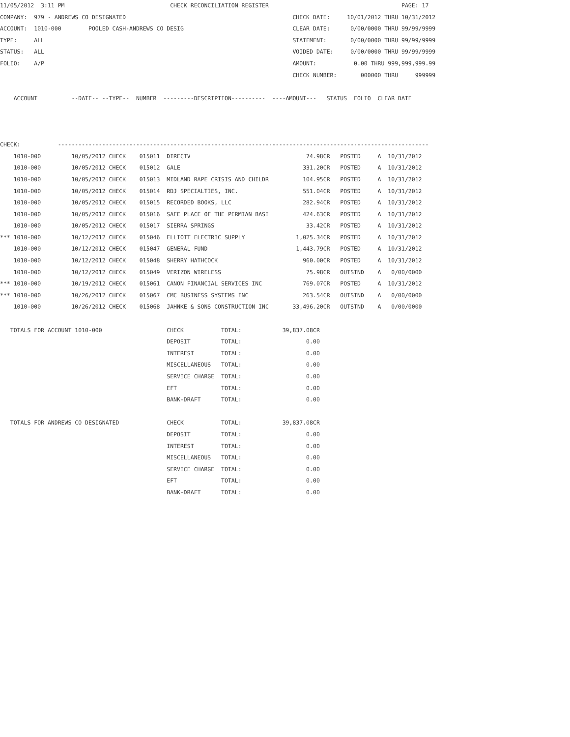11/05/2012  3:11 PM                               CHECK RECONCILIATION REGISTER                                       PAGE: 17
COMPANY:  979 - ANDREWS CO DESIGNATED                                                 CHECK DATE:     10/01/2012 THRU 10/31/2012
ACCOUNT:  1010-000        POOLED CASH-ANDREWS CO DESIG                                CLEAR DATE:      0/00/0000 THRU 99/99/9999
TYPE:     ALL                                                                         STATEMENT:       0/00/0000 THRU 99/99/9999
STATUS:   ALL                                                                         VOIDED DATE:     0/00/0000 THRU 99/99/9999
FOLIO:    A/P                                                                         AMOUNT:           0.00 THRU 999,999,999.99
                                                                                      CHECK NUMBER:       000000 THRU     999999

    ACCOUNT          --DATE-- --TYPE--  NUMBER  ---------DESCRIPTION----------  ----AMOUNT---   STATUS  FOLIO  CLEAR DATE



CHECK:           -------------------------------------------------------------------------------------------------------------
    1010-000         10/05/2012 CHECK    015011  DIRECTV                                  74.98CR   POSTED     A  10/31/2012
    1010-000         10/05/2012 CHECK    015012  GALE                                    331.20CR   POSTED     A  10/31/2012
    1010-000         10/05/2012 CHECK    015013  MIDLAND RAPE CRISIS AND CHILDR          104.95CR   POSTED     A  10/31/2012
    1010-000         10/05/2012 CHECK    015014  RDJ SPECIALTIES, INC.                   551.04CR   POSTED     A  10/31/2012
    1010-000         10/05/2012 CHECK    015015  RECORDED BOOKS, LLC                     282.94CR   POSTED     A  10/31/2012
    1010-000         10/05/2012 CHECK    015016  SAFE PLACE OF THE PERMIAN BASI          424.63CR   POSTED     A  10/31/2012
    1010-000         10/05/2012 CHECK    015017  SIERRA SPRINGS                           33.42CR   POSTED     A  10/31/2012
*** 1010-000         10/12/2012 CHECK    015046  ELLIOTT ELECTRIC SUPPLY               1,025.34CR   POSTED     A  10/31/2012
    1010-000         10/12/2012 CHECK    015047  GENERAL FUND                          1,443.79CR   POSTED     A  10/31/2012
    1010-000         10/12/2012 CHECK    015048  SHERRY HATHCOCK                         960.00CR   POSTED     A  10/31/2012
    1010-000         10/12/2012 CHECK    015049  VERIZON WIRELESS                         75.98CR   OUTSTND    A   0/00/0000
*** 1010-000         10/19/2012 CHECK    015061  CANON FINANCIAL SERVICES INC            769.07CR   POSTED     A  10/31/2012
*** 1010-000         10/26/2012 CHECK    015067  CMC BUSINESS SYSTEMS INC                263.54CR   OUTSTND    A   0/00/0000
    1010-000         10/26/2012 CHECK    015068  JAHNKE & SONS CONSTRUCTION INC       33,496.20CR   OUTSTND    A   0/00/0000

   TOTALS FOR ACCOUNT 1010-000                   CHECK           TOTAL:            39,837.08CR
                                                 DEPOSIT         TOTAL:                   0.00
                                                 INTEREST        TOTAL:                   0.00
                                                 MISCELLANEOUS   TOTAL:                   0.00
                                                 SERVICE CHARGE  TOTAL:                   0.00
                                                 EFT             TOTAL:                   0.00
                                                 BANK-DRAFT      TOTAL:                   0.00

   TOTALS FOR ANDREWS CO DESIGNATED              CHECK           TOTAL:            39,837.08CR
                                                 DEPOSIT         TOTAL:                   0.00
                                                 INTEREST        TOTAL:                   0.00
                                                 MISCELLANEOUS   TOTAL:                   0.00
                                                 SERVICE CHARGE  TOTAL:                   0.00
                                                 EFT             TOTAL:                   0.00
                                                 BANK-DRAFT      TOTAL:                   0.00